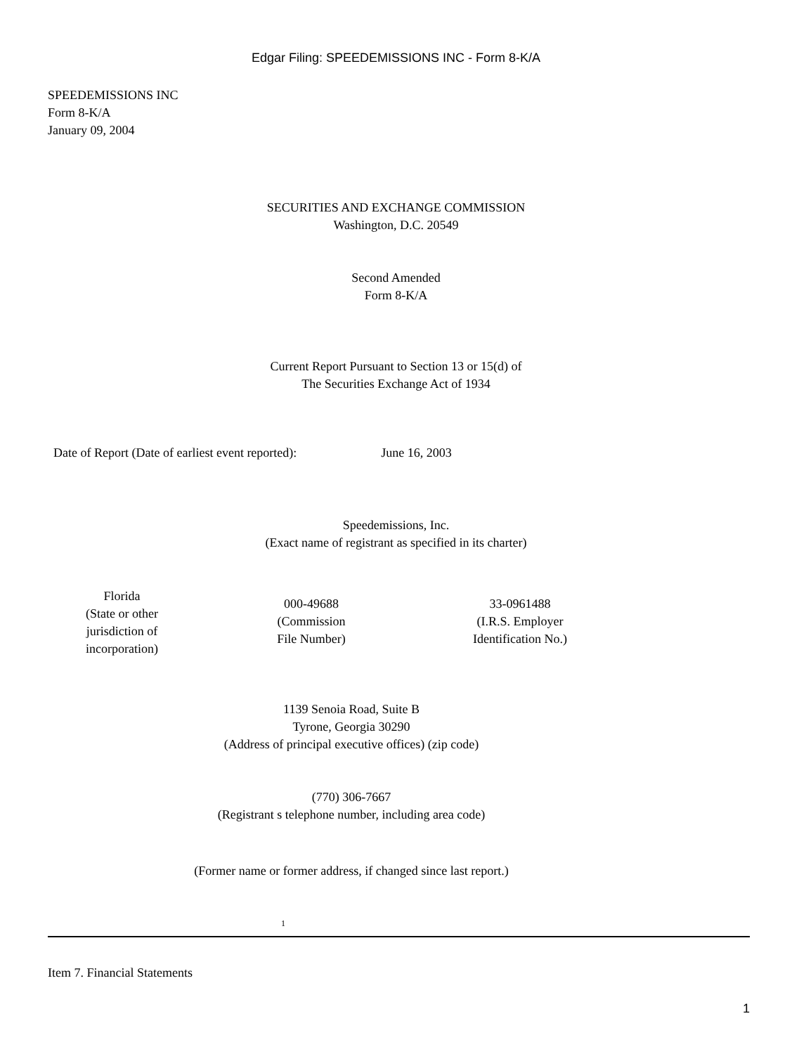Edgar Filing: SPEEDEMISSIONS INC - Form 8-K/A
SPEEDEMISSIONS INC
Form 8-K/A
January 09, 2004
SECURITIES AND EXCHANGE COMMISSION
Washington, D.C. 20549
Second Amended
Form 8-K/A
Current Report Pursuant to Section 13 or 15(d) of
The Securities Exchange Act of 1934
Date of Report (Date of earliest event reported): June 16, 2003
Speedemissions, Inc.
(Exact name of registrant as specified in its charter)
| Florida (State or other jurisdiction of incorporation) | 000-49688 (Commission File Number) | 33-0961488 (I.R.S. Employer Identification No.) |
1139 Senoia Road, Suite B
Tyrone, Georgia 30290
(Address of principal executive offices) (zip code)
(770) 306-7667
(Registrant s telephone number, including area code)
(Former name or former address, if changed since last report.)
1
Item 7. Financial Statements
1